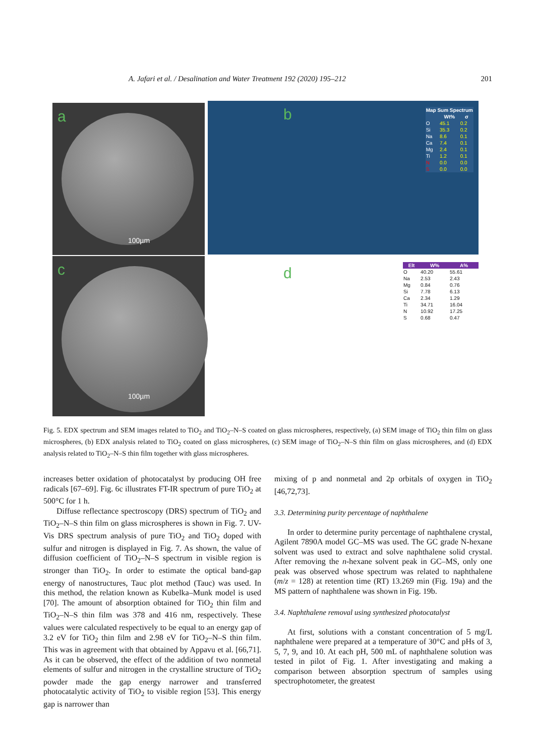A. Jafari et al. / Desalination and Water Treatment 192 (2020) 195–212 201
a
100µm
b
| Map Sum Spectrum | | |
| --- | --- | --- |
| | Wt% | σ |
| O | 45.1 | 0.2 |
| Si | 35.3 | 0.2 |
| Na | 8.6 | 0.1 |
| Ca | 7.4 | 0.1 |
| Mg | 2.4 | 0.1 |
| Ti | 1.2 | 0.1 |
| N | 0.0 | 0.0 |
| S | 0.0 | 0.0 |
c
100µm
d
| Elt | W% | A% |
| --- | --- | --- |
| O | 40.20 | 55.61 |
| Na | 2.53 | 2.43 |
| Mg | 0.84 | 0.76 |
| Si | 7.78 | 6.13 |
| Ca | 2.34 | 1.29 |
| Ti | 34.71 | 16.04 |
| N | 10.92 | 17.25 |
| S | 0.68 | 0.47 |
Fig. 5. EDX spectrum and SEM images related to TiO<sub>2</sub> and TiO<sub>2</sub>–N–S coated on glass microspheres, respectively, (a) SEM image of TiO<sub>2</sub> thin film on glass microspheres, (b) EDX analysis related to TiO<sub>2</sub> coated on glass microspheres, (c) SEM image of TiO<sub>2</sub>–N–S thin film on glass microspheres, and (d) EDX analysis related to TiO<sub>2</sub>–N–S thin film together with glass microspheres.
increases better oxidation of photocatalyst by producing OH free radicals [67–69]. Fig. 6c illustrates FT-IR spectrum of pure TiO<sub>2</sub> at 500°C for 1 h.
Diffuse reflectance spectroscopy (DRS) spectrum of TiO<sub>2</sub> and TiO<sub>2</sub>–N–S thin film on glass microspheres is shown in Fig. 7. UV-Vis DRS spectrum analysis of pure TiO<sub>2</sub> and TiO<sub>2</sub> doped with sulfur and nitrogen is displayed in Fig. 7. As shown, the value of diffusion coefficient of TiO<sub>2</sub>–N–S spectrum in visible region is stronger than TiO<sub>2</sub>. In order to estimate the optical band-gap energy of nanostructures, Tauc plot method (Tauc) was used. In this method, the relation known as Kubelka–Munk model is used [70]. The amount of absorption obtained for TiO<sub>2</sub> thin film and TiO<sub>2</sub>–N–S thin film was 378 and 416 nm, respectively. These values were calculated respectively to be equal to an energy gap of 3.2 eV for TiO<sub>2</sub> thin film and 2.98 eV for TiO<sub>2</sub>–N–S thin film. This was in agreement with that obtained by Appavu et al. [66,71]. As it can be observed, the effect of the addition of two nonmetal elements of sulfur and nitrogen in the crystalline structure of TiO<sub>2</sub> powder made the gap energy narrower and transferred photocatalytic activity of TiO<sub>2</sub> to visible region [53]. This energy gap is narrower than
mixing of p and nonmetal and 2p orbitals of oxygen in TiO<sub>2</sub> [46,72,73].
3.3. Determining purity percentage of naphthalene
In order to determine purity percentage of naphthalene crystal, Agilent 7890A model GC–MS was used. The GC grade N-hexane solvent was used to extract and solve naphthalene solid crystal. After removing the n-hexane solvent peak in GC–MS, only one peak was observed whose spectrum was related to naphthalene (m/z = 128) at retention time (RT) 13.269 min (Fig. 19a) and the MS pattern of naphthalene was shown in Fig. 19b.
3.4. Naphthalene removal using synthesized photocatalyst
At first, solutions with a constant concentration of 5 mg/L naphthalene were prepared at a temperature of 30°C and pHs of 3, 5, 7, 9, and 10. At each pH, 500 mL of naphthalene solution was tested in pilot of Fig. 1. After investigating and making a comparison between absorption spectrum of samples using spectrophotometer, the greatest